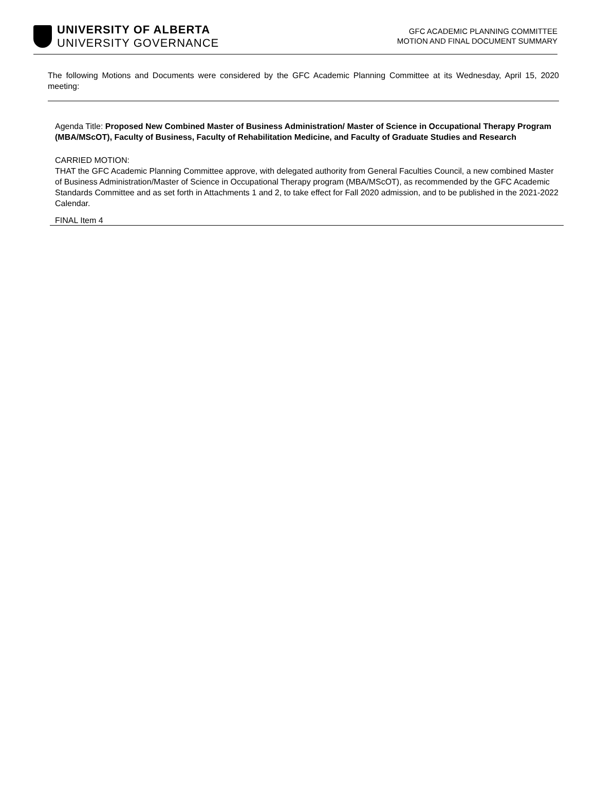UNIVERSITY OF ALBERTA
UNIVERSITY GOVERNANCE
GFC ACADEMIC PLANNING COMMITTEE
MOTION AND FINAL DOCUMENT SUMMARY
The following Motions and Documents were considered by the GFC Academic Planning Committee at its Wednesday, April 15, 2020 meeting:
Agenda Title: Proposed New Combined Master of Business Administration/ Master of Science in Occupational Therapy Program (MBA/MScOT), Faculty of Business, Faculty of Rehabilitation Medicine, and Faculty of Graduate Studies and Research
CARRIED MOTION:
THAT the GFC Academic Planning Committee approve, with delegated authority from General Faculties Council, a new combined Master of Business Administration/Master of Science in Occupational Therapy program (MBA/MScOT), as recommended by the GFC Academic Standards Committee and as set forth in Attachments 1 and 2, to take effect for Fall 2020 admission, and to be published in the 2021-2022 Calendar.
FINAL Item 4